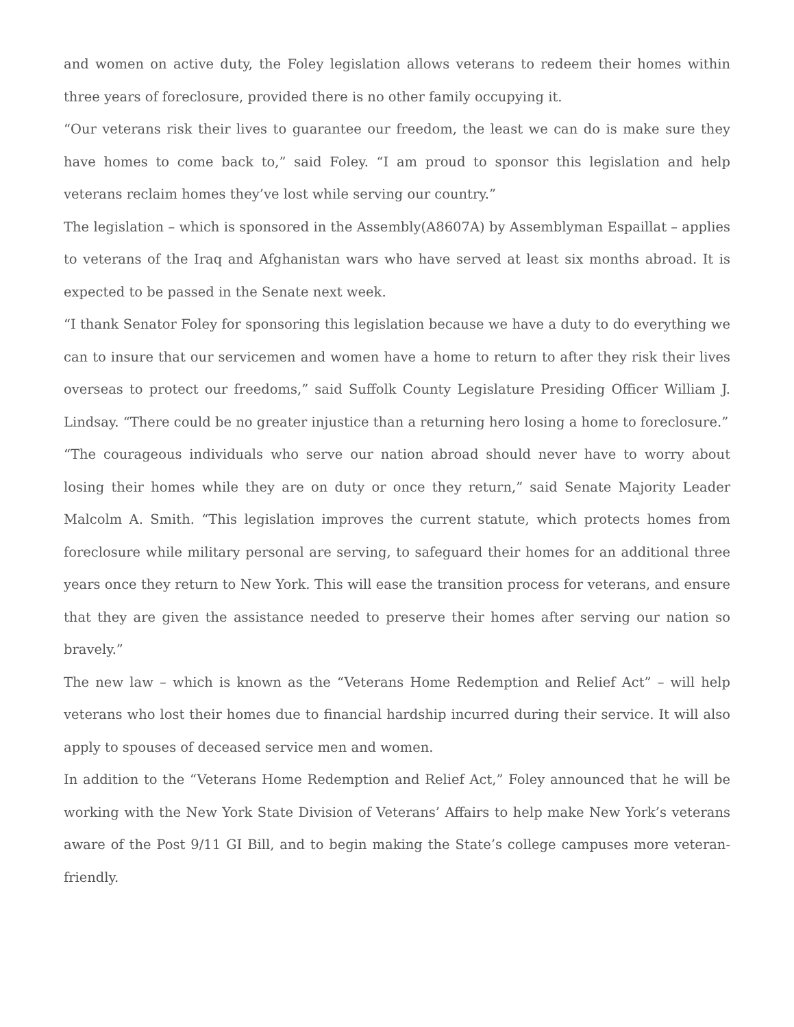and women on active duty, the Foley legislation allows veterans to redeem their homes within three years of foreclosure, provided there is no other family occupying it.
“Our veterans risk their lives to guarantee our freedom, the least we can do is make sure they have homes to come back to,” said Foley. “I am proud to sponsor this legislation and help veterans reclaim homes they’ve lost while serving our country.”
The legislation – which is sponsored in the Assembly(A8607A) by Assemblyman Espaillat – applies to veterans of the Iraq and Afghanistan wars who have served at least six months abroad. It is expected to be passed in the Senate next week.
“I thank Senator Foley for sponsoring this legislation because we have a duty to do everything we can to insure that our servicemen and women have a home to return to after they risk their lives overseas to protect our freedoms,” said Suffolk County Legislature Presiding Officer William J. Lindsay. “There could be no greater injustice than a returning hero losing a home to foreclosure.”
“The courageous individuals who serve our nation abroad should never have to worry about losing their homes while they are on duty or once they return,” said Senate Majority Leader Malcolm A. Smith. “This legislation improves the current statute, which protects homes from foreclosure while military personal are serving, to safeguard their homes for an additional three years once they return to New York. This will ease the transition process for veterans, and ensure that they are given the assistance needed to preserve their homes after serving our nation so bravely.”
The new law – which is known as the “Veterans Home Redemption and Relief Act” – will help veterans who lost their homes due to financial hardship incurred during their service. It will also apply to spouses of deceased service men and women.
In addition to the “Veterans Home Redemption and Relief Act,” Foley announced that he will be working with the New York State Division of Veterans’ Affairs to help make New York’s veterans aware of the Post 9/11 GI Bill, and to begin making the State’s college campuses more veteran-friendly.